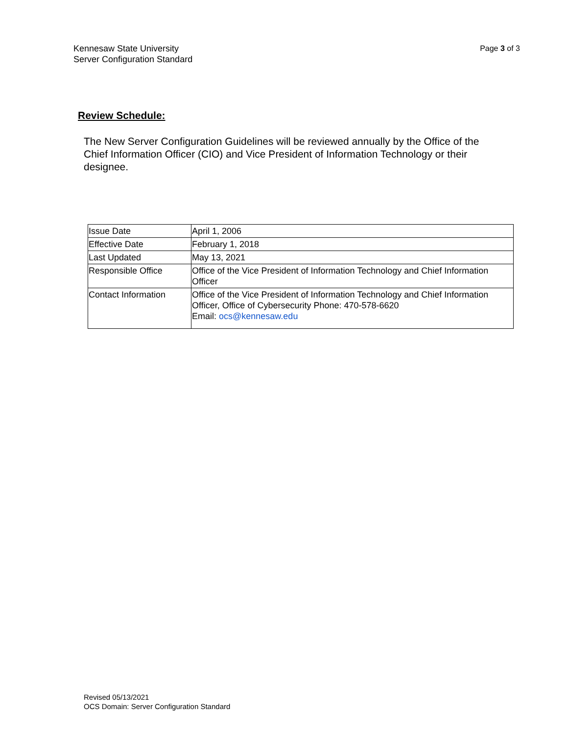Kennesaw State University
Server Configuration Standard
Page 3 of 3
Review Schedule:
The New Server Configuration Guidelines will be reviewed annually by the Office of the Chief Information Officer (CIO) and Vice President of Information Technology or their designee.
| Issue Date | April 1, 2006 |
| Effective Date | February 1, 2018 |
| Last Updated | May 13, 2021 |
| Responsible Office | Office of the Vice President of Information Technology and Chief Information Officer |
| Contact Information | Office of the Vice President of Information Technology and Chief Information Officer, Office of Cybersecurity Phone: 470-578-6620 Email: ocs@kennesaw.edu |
Revised 05/13/2021
OCS Domain: Server Configuration Standard